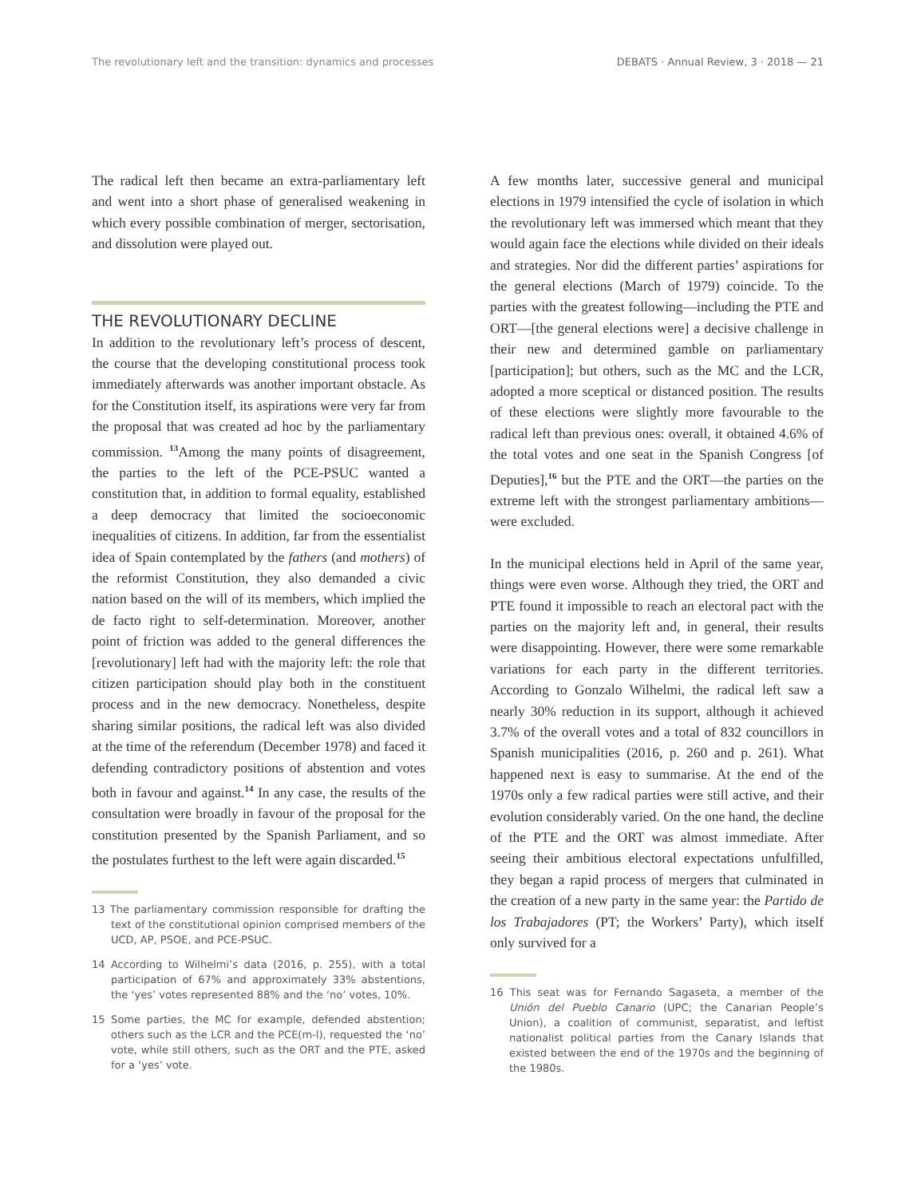The revolutionary left and the transition: dynamics and processes DEBATS · Annual Review, 3 · 2018 — 21
The radical left then became an extra-parliamentary left and went into a short phase of generalised weakening in which every possible combination of merger, sectorisation, and dissolution were played out.
THE REVOLUTIONARY DECLINE
In addition to the revolutionary left’s process of descent, the course that the developing constitutional process took immediately afterwards was another important obstacle. As for the Constitution itself, its aspirations were very far from the proposal that was created ad hoc by the parliamentary commission. <sup>13</sup>Among the many points of disagreement, the parties to the left of the PCE-PSUC wanted a constitution that, in addition to formal equality, established a deep democracy that limited the socioeconomic inequalities of citizens. In addition, far from the essentialist idea of Spain contemplated by the fathers (and mothers) of the reformist Constitution, they also demanded a civic nation based on the will of its members, which implied the de facto right to self-determination. Moreover, another point of friction was added to the general differences the [revolutionary] left had with the majority left: the role that citizen participation should play both in the constituent process and in the new democracy. Nonetheless, despite sharing similar positions, the radical left was also divided at the time of the referendum (December 1978) and faced it defending contradictory positions of abstention and votes both in favour and against.<sup>14</sup> In any case, the results of the consultation were broadly in favour of the proposal for the constitution presented by the Spanish Parliament, and so the postulates furthest to the left were again discarded.<sup>15</sup>
13 The parliamentary commission responsible for drafting the text of the constitutional opinion comprised members of the UCD, AP, PSOE, and PCE-PSUC.
14 According to Wilhelmi’s data (2016, p. 255), with a total participation of 67% and approximately 33% abstentions, the ‘yes’ votes represented 88% and the ‘no’ votes, 10%.
15 Some parties, the MC for example, defended abstention; others such as the LCR and the PCE(m-l), requested the ‘no’ vote, while still others, such as the ORT and the PTE, asked for a ‘yes’ vote.
A few months later, successive general and municipal elections in 1979 intensified the cycle of isolation in which the revolutionary left was immersed which meant that they would again face the elections while divided on their ideals and strategies. Nor did the different parties’ aspirations for the general elections (March of 1979) coincide. To the parties with the greatest following—including the PTE and ORT—[the general elections were] a decisive challenge in their new and determined gamble on parliamentary [participation]; but others, such as the MC and the LCR, adopted a more sceptical or distanced position. The results of these elections were slightly more favourable to the radical left than previous ones: overall, it obtained 4.6% of the total votes and one seat in the Spanish Congress [of Deputies],<sup>16</sup> but the PTE and the ORT—the parties on the extreme left with the strongest parliamentary ambitions—were excluded.
In the municipal elections held in April of the same year, things were even worse. Although they tried, the ORT and PTE found it impossible to reach an electoral pact with the parties on the majority left and, in general, their results were disappointing. However, there were some remarkable variations for each party in the different territories. According to Gonzalo Wilhelmi, the radical left saw a nearly 30% reduction in its support, although it achieved 3.7% of the overall votes and a total of 832 councillors in Spanish municipalities (2016, p. 260 and p. 261). What happened next is easy to summarise. At the end of the 1970s only a few radical parties were still active, and their evolution considerably varied. On the one hand, the decline of the PTE and the ORT was almost immediate. After seeing their ambitious electoral expectations unfulfilled, they began a rapid process of mergers that culminated in the creation of a new party in the same year: the Partido de los Trabajadores (PT; the Workers’ Party), which itself only survived for a
16 This seat was for Fernando Sagaseta, a member of the Unión del Pueblo Canario (UPC; the Canarian People’s Union), a coalition of communist, separatist, and leftist nationalist political parties from the Canary Islands that existed between the end of the 1970s and the beginning of the 1980s.